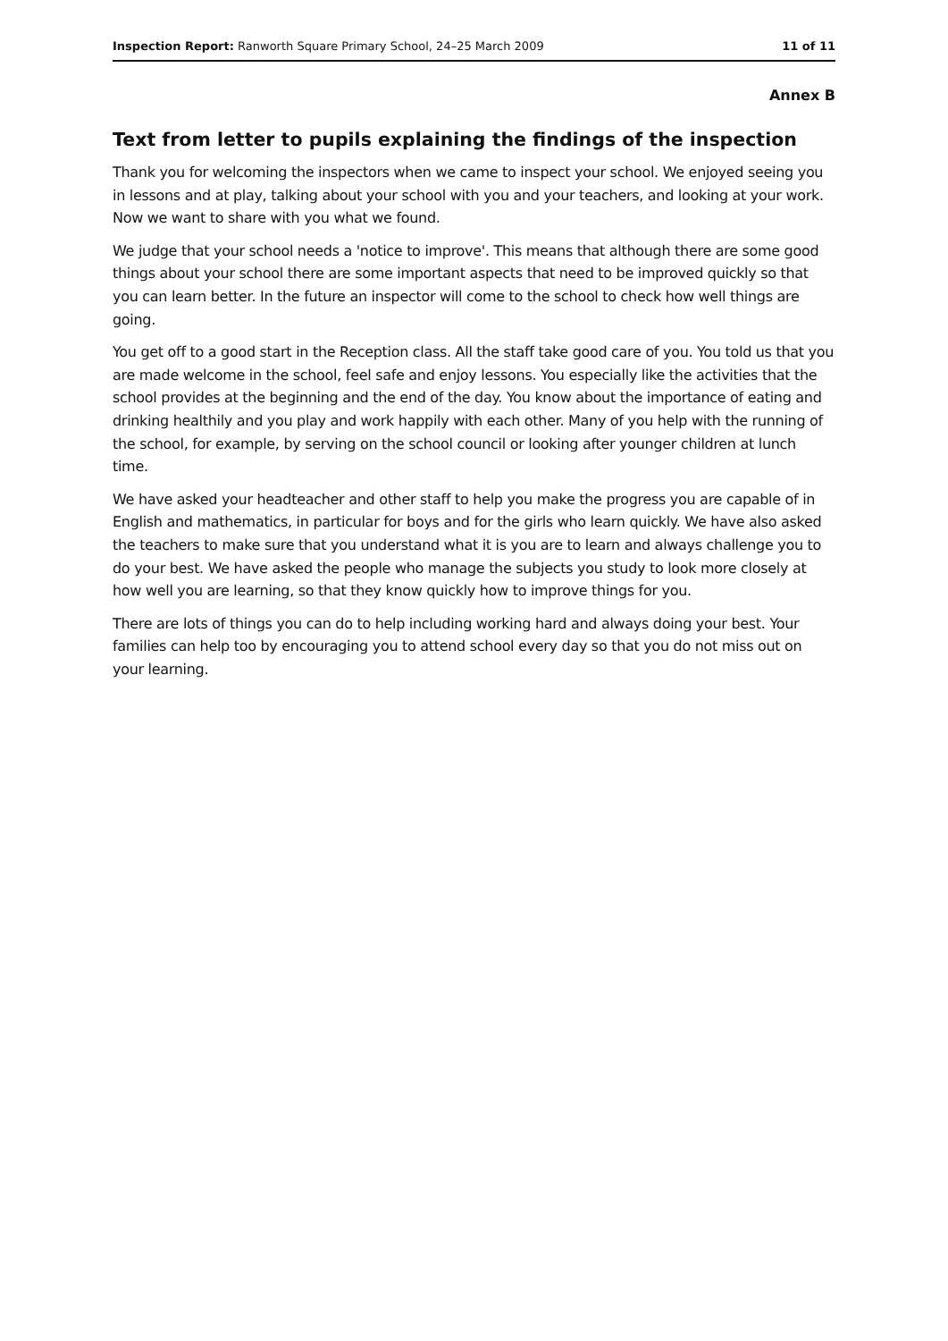Inspection Report: Ranworth Square Primary School, 24–25 March 2009 11 of 11
Annex B
Text from letter to pupils explaining the findings of the inspection
Thank you for welcoming the inspectors when we came to inspect your school. We enjoyed seeing you in lessons and at play, talking about your school with you and your teachers, and looking at your work. Now we want to share with you what we found.
We judge that your school needs a 'notice to improve'. This means that although there are some good things about your school there are some important aspects that need to be improved quickly so that you can learn better. In the future an inspector will come to the school to check how well things are going.
You get off to a good start in the Reception class. All the staff take good care of you. You told us that you are made welcome in the school, feel safe and enjoy lessons. You especially like the activities that the school provides at the beginning and the end of the day. You know about the importance of eating and drinking healthily and you play and work happily with each other. Many of you help with the running of the school, for example, by serving on the school council or looking after younger children at lunch time.
We have asked your headteacher and other staff to help you make the progress you are capable of in English and mathematics, in particular for boys and for the girls who learn quickly. We have also asked the teachers to make sure that you understand what it is you are to learn and always challenge you to do your best. We have asked the people who manage the subjects you study to look more closely at how well you are learning, so that they know quickly how to improve things for you.
There are lots of things you can do to help including working hard and always doing your best. Your families can help too by encouraging you to attend school every day so that you do not miss out on your learning.